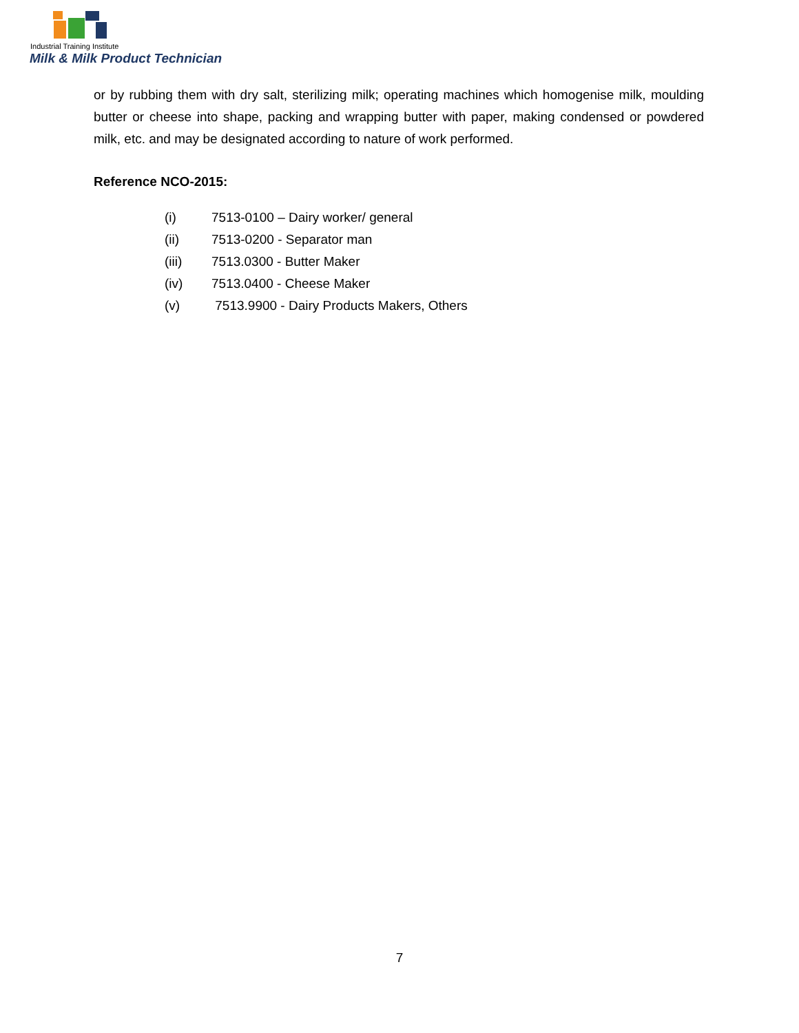Industrial Training Institute
Milk & Milk Product Technician
or by rubbing them with dry salt, sterilizing milk; operating machines which homogenise milk, moulding butter or cheese into shape, packing and wrapping butter with paper, making condensed or powdered milk, etc. and may be designated according to nature of work performed.
Reference NCO-2015:
(i) 7513-0100 – Dairy worker/ general
(ii) 7513-0200 - Separator man
(iii) 7513.0300 - Butter Maker
(iv) 7513.0400 - Cheese Maker
(v) 7513.9900 - Dairy Products Makers, Others
7